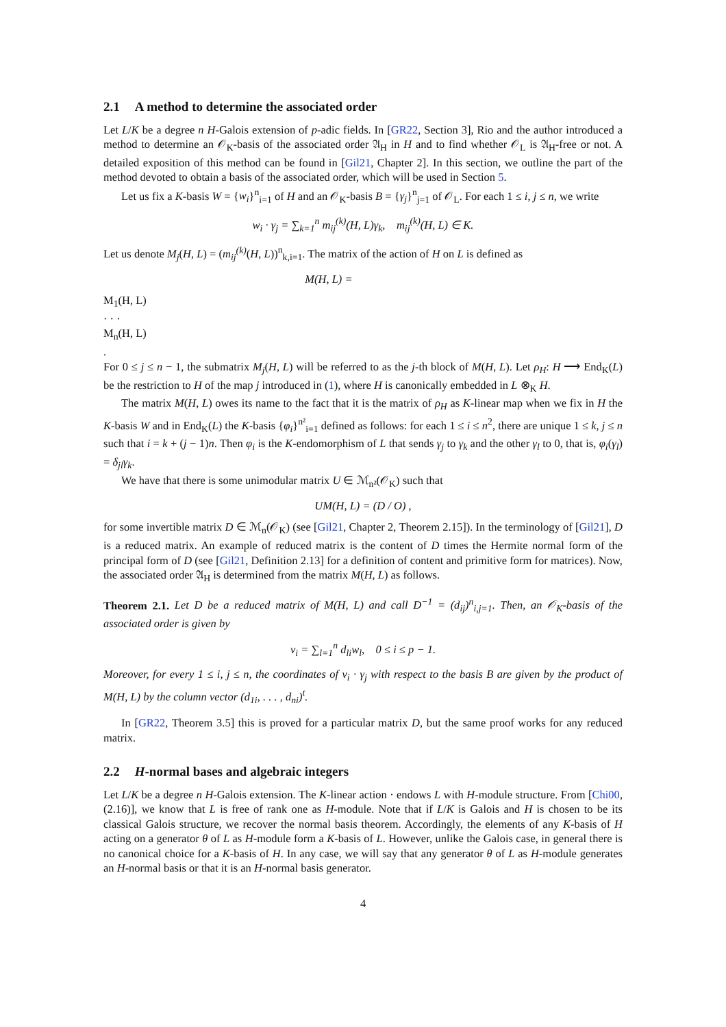2.1 A method to determine the associated order
Let L/K be a degree n H-Galois extension of p-adic fields. In [GR22, Section 3], Rio and the author introduced a method to determine an 𝒪<sub>K</sub>-basis of the associated order 𝔄<sub>H</sub> in H and to find whether 𝒪<sub>L</sub> is 𝔄<sub>H</sub>-free or not. A detailed exposition of this method can be found in [Gil21, Chapter 2]. In this section, we outline the part of the method devoted to obtain a basis of the associated order, which will be used in Section 5.
Let us fix a K-basis W = {w<sub>i</sub>}<sup>n</sup><sub>i=1</sub> of H and an 𝒪<sub>K</sub>-basis B = {γ<sub>j</sub>}<sup>n</sup><sub>j=1</sub> of 𝒪<sub>L</sub>. For each 1 ≤ i, j ≤ n, we write
w<sub>i</sub> · γ<sub>j</sub> = ∑<sub>k=1</sub><sup>n</sup> m<sub>ij</sub><sup>(k)</sup>(H, L)γ<sub>k</sub>, m<sub>ij</sub><sup>(k)</sup>(H, L) ∈ K.
Let us denote M<sub>j</sub>(H, L) = (m<sub>ij</sub><sup>(k)</sup>(H, L))<sup>n</sup><sub>k,i=1</sub>. The matrix of the action of H on L is defined as
M(H, L) =
M<sub>1</sub>(H, L)
· · ·
M<sub>n</sub>(H, L)
.
For 0 ≤ j ≤ n − 1, the submatrix M<sub>j</sub>(H, L) will be referred to as the j-th block of M(H, L). Let ρ<sub>H</sub>: H ⟶ End<sub>K</sub>(L) be the restriction to H of the map j introduced in (1), where H is canonically embedded in L ⊗<sub>K</sub> H.
The matrix M(H, L) owes its name to the fact that it is the matrix of ρ<sub>H</sub> as K-linear map when we fix in H the K-basis W and in End<sub>K</sub>(L) the K-basis {φ<sub>i</sub>}<sup>n²</sup><sub>i=1</sub> defined as follows: for each 1 ≤ i ≤ n<sup>2</sup>, there are unique 1 ≤ k, j ≤ n such that i = k + (j − 1)n. Then φ<sub>i</sub> is the K-endomorphism of L that sends γ<sub>j</sub> to γ<sub>k</sub> and the other γ<sub>l</sub> to 0, that is, φ<sub>i</sub>(γ<sub>l</sub>) = δ<sub>jl</sub>γ<sub>k</sub>.
We have that there is some unimodular matrix U ∈ ℳ<sub>n²</sub>(𝒪<sub>K</sub>) such that
UM(H, L) = (D / O) ,
for some invertible matrix D ∈ ℳ<sub>n</sub>(𝒪<sub>K</sub>) (see [Gil21, Chapter 2, Theorem 2.15]). In the terminology of [Gil21], D is a reduced matrix. An example of reduced matrix is the content of D times the Hermite normal form of the principal form of D (see [Gil21, Definition 2.13] for a definition of content and primitive form for matrices). Now, the associated order 𝔄<sub>H</sub> is determined from the matrix M(H, L) as follows.
Theorem 2.1. Let D be a reduced matrix of M(H, L) and call D<sup>−1</sup> = (d<sub>ij</sub>)<sup>n</sup><sub>i,j=1</sub>. Then, an 𝒪<sub>K</sub>-basis of the associated order is given by
v<sub>i</sub> = ∑<sub>l=1</sub><sup>n</sup> d<sub>li</sub>w<sub>l</sub>, 0 ≤ i ≤ p − 1.
Moreover, for every 1 ≤ i, j ≤ n, the coordinates of v<sub>i</sub> · γ<sub>j</sub> with respect to the basis B are given by the product of M(H, L) by the column vector (d<sub>1i</sub>, . . . , d<sub>ni</sub>)<sup>t</sup>.
In [GR22, Theorem 3.5] this is proved for a particular matrix D, but the same proof works for any reduced matrix.
2.2 H-normal bases and algebraic integers
Let L/K be a degree n H-Galois extension. The K-linear action · endows L with H-module structure. From [Chi00, (2.16)], we know that L is free of rank one as H-module. Note that if L/K is Galois and H is chosen to be its classical Galois structure, we recover the normal basis theorem. Accordingly, the elements of any K-basis of H acting on a generator θ of L as H-module form a K-basis of L. However, unlike the Galois case, in general there is no canonical choice for a K-basis of H. In any case, we will say that any generator θ of L as H-module generates an H-normal basis or that it is an H-normal basis generator.
4